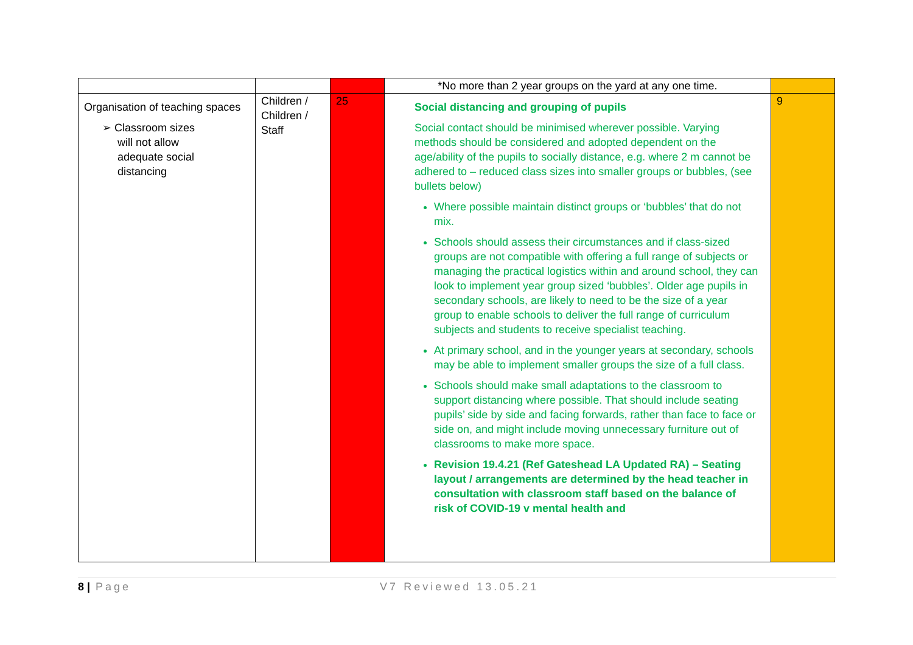| | | | *No more than 2 year groups on the yard at any one time. | |
| Organisation of teaching spaces ➢ Classroom sizes will not allow adequate social distancing | Children / Children / Staff | 25 | Social distancing and grouping of pupils Social contact should be minimised wherever possible. Varying methods should be considered and adopted dependent on the age/ability of the pupils to socially distance, e.g. where 2 m cannot be adhered to – reduced class sizes into smaller groups or bubbles, (see bullets below) Where possible maintain distinct groups or ‘bubbles’ that do not mix. Schools should assess their circumstances and if class-sized groups are not compatible with offering a full range of subjects or managing the practical logistics within and around school, they can look to implement year group sized ‘bubbles’. Older age pupils in secondary schools, are likely to need to be the size of a year group to enable schools to deliver the full range of curriculum subjects and students to receive specialist teaching. At primary school, and in the younger years at secondary, schools may be able to implement smaller groups the size of a full class. Schools should make small adaptations to the classroom to support distancing where possible. That should include seating pupils’ side by side and facing forwards, rather than face to face or side on, and might include moving unnecessary furniture out of classrooms to make more space. Revision 19.4.21 (Ref Gateshead LA Updated RA) – Seating layout / arrangements are determined by the head teacher in consultation with classroom staff based on the balance of risk of COVID-19 v mental health and | 9 |
8 | Page V7 Reviewed 13.05.21